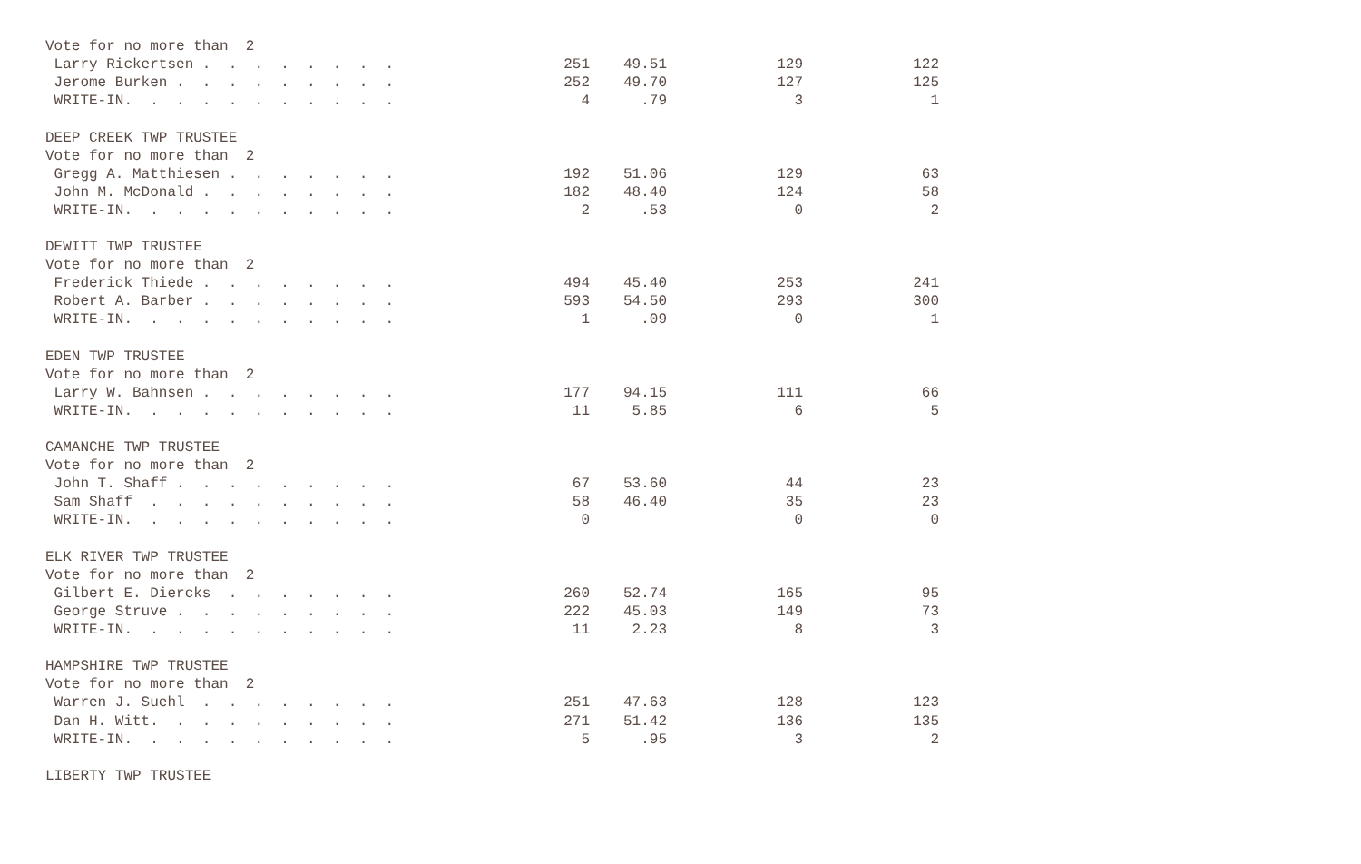| Vote for no more than 2 | | | | |
| Larry Rickertsen . . . . . . . . | 251 | 49.51 | 129 | 122 |
| Jerome Burken . . . . . . . . . | 252 | 49.70 | 127 | 125 |
| WRITE-IN. . . . . . . . . . . | 4 | .79 | 3 | 1 |
| DEEP CREEK TWP TRUSTEE | | | | |
| Vote for no more than 2 | | | | |
| Gregg A. Matthiesen . . . . . . . | 192 | 51.06 | 129 | 63 |
| John M. McDonald . . . . . . . . | 182 | 48.40 | 124 | 58 |
| WRITE-IN. . . . . . . . . . . | 2 | .53 | 0 | 2 |
| DEWITT TWP TRUSTEE | | | | |
| Vote for no more than 2 | | | | |
| Frederick Thiede . . . . . . . . | 494 | 45.40 | 253 | 241 |
| Robert A. Barber . . . . . . . . | 593 | 54.50 | 293 | 300 |
| WRITE-IN. . . . . . . . . . . | 1 | .09 | 0 | 1 |
| EDEN TWP TRUSTEE | | | | |
| Vote for no more than 2 | | | | |
| Larry W. Bahnsen . . . . . . . . | 177 | 94.15 | 111 | 66 |
| WRITE-IN. . . . . . . . . . . | 11 | 5.85 | 6 | 5 |
| CAMANCHE TWP TRUSTEE | | | | |
| Vote for no more than 2 | | | | |
| John T. Shaff . . . . . . . . . | 67 | 53.60 | 44 | 23 |
| Sam Shaff . . . . . . . . . . | 58 | 46.40 | 35 | 23 |
| WRITE-IN. . . . . . . . . . . | 0 | | 0 | 0 |
| ELK RIVER TWP TRUSTEE | | | | |
| Vote for no more than 2 | | | | |
| Gilbert E. Diercks . . . . . . . | 260 | 52.74 | 165 | 95 |
| George Struve . . . . . . . . . | 222 | 45.03 | 149 | 73 |
| WRITE-IN. . . . . . . . . . . | 11 | 2.23 | 8 | 3 |
| HAMPSHIRE TWP TRUSTEE | | | | |
| Vote for no more than 2 | | | | |
| Warren J. Suehl . . . . . . . . | 251 | 47.63 | 128 | 123 |
| Dan H. Witt. . . . . . . . . . | 271 | 51.42 | 136 | 135 |
| WRITE-IN. . . . . . . . . . . | 5 | .95 | 3 | 2 |
| LIBERTY TWP TRUSTEE | | | | |